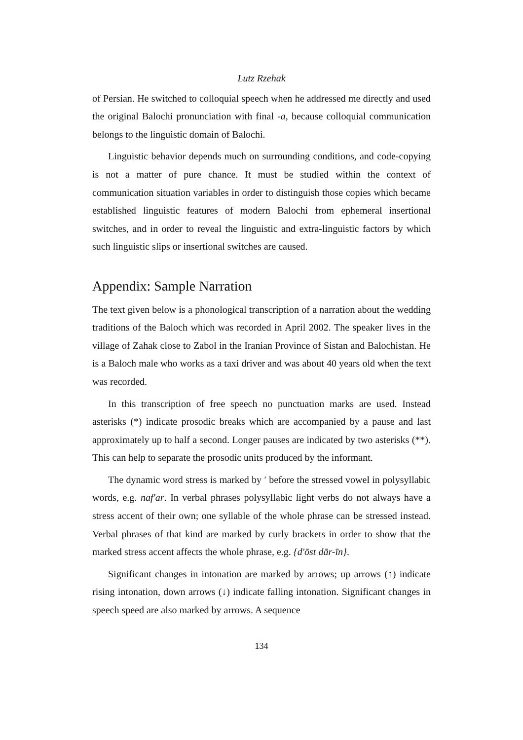Lutz Rzehak
of Persian. He switched to colloquial speech when he addressed me directly and used the original Balochi pronunciation with final -a, because colloquial communication belongs to the linguistic domain of Balochi.
Linguistic behavior depends much on surrounding conditions, and code-copying is not a matter of pure chance. It must be studied within the context of communication situation variables in order to distinguish those copies which became established linguistic features of modern Balochi from ephemeral insertional switches, and in order to reveal the linguistic and extra-linguistic factors by which such linguistic slips or insertional switches are caused.
Appendix: Sample Narration
The text given below is a phonological transcription of a narration about the wedding traditions of the Baloch which was recorded in April 2002. The speaker lives in the village of Zahak close to Zabol in the Iranian Province of Sistan and Balochistan. He is a Baloch male who works as a taxi driver and was about 40 years old when the text was recorded.
In this transcription of free speech no punctuation marks are used. Instead asterisks (*) indicate prosodic breaks which are accompanied by a pause and last approximately up to half a second. Longer pauses are indicated by two asterisks (**). This can help to separate the prosodic units produced by the informant.
The dynamic word stress is marked by ʹ before the stressed vowel in polysyllabic words, e.g. nafʹar. In verbal phrases polysyllabic light verbs do not always have a stress accent of their own; one syllable of the whole phrase can be stressed instead. Verbal phrases of that kind are marked by curly brackets in order to show that the marked stress accent affects the whole phrase, e.g. {dʹōst dār-īn}.
Significant changes in intonation are marked by arrows; up arrows (↑) indicate rising intonation, down arrows (↓) indicate falling intonation. Significant changes in speech speed are also marked by arrows. A sequence
134